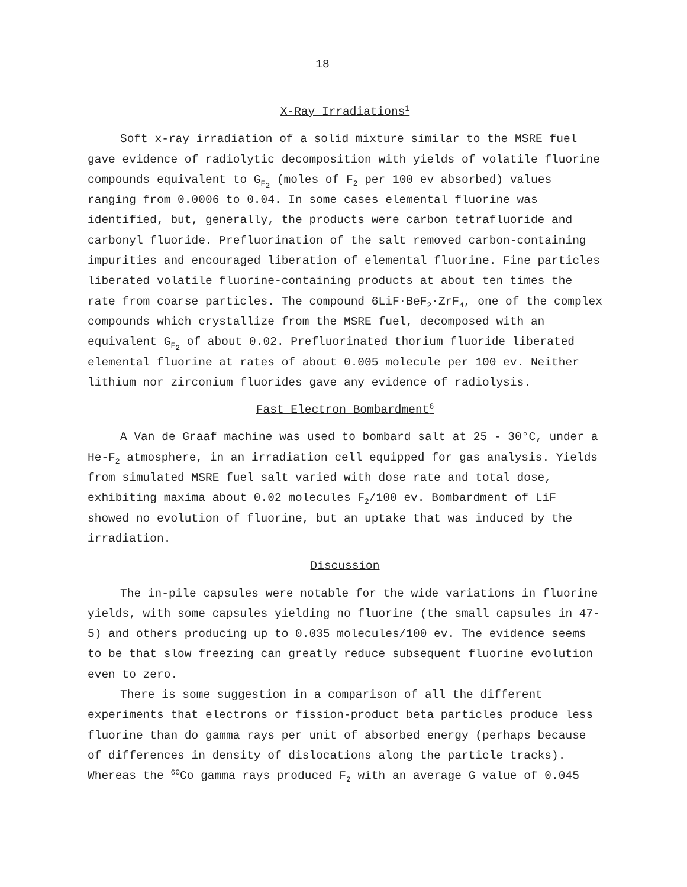18
X-Ray Irradiations<sup>1</sup>
Soft x-ray irradiation of a solid mixture similar to the MSRE fuel gave evidence of radiolytic decomposition with yields of volatile fluorine compounds equivalent to G<sub>F<sub>2</sub></sub> (moles of F<sub>2</sub> per 100 ev absorbed) values ranging from 0.0006 to 0.04. In some cases elemental fluorine was identified, but, generally, the products were carbon tetrafluoride and carbonyl fluoride. Prefluorination of the salt removed carbon-containing impurities and encouraged liberation of elemental fluorine. Fine particles liberated volatile fluorine-containing products at about ten times the rate from coarse particles. The compound 6LiF·BeF<sub>2</sub>·ZrF<sub>4</sub>, one of the complex compounds which crystallize from the MSRE fuel, decomposed with an equivalent G<sub>F<sub>2</sub></sub> of about 0.02. Prefluorinated thorium fluoride liberated elemental fluorine at rates of about 0.005 molecule per 100 ev. Neither lithium nor zirconium fluorides gave any evidence of radiolysis.
Fast Electron Bombardment<sup>6</sup>
A Van de Graaf machine was used to bombard salt at 25 - 30°C, under a He-F<sub>2</sub> atmosphere, in an irradiation cell equipped for gas analysis. Yields from simulated MSRE fuel salt varied with dose rate and total dose, exhibiting maxima about 0.02 molecules F<sub>2</sub>/100 ev. Bombardment of LiF showed no evolution of fluorine, but an uptake that was induced by the irradiation.
Discussion
The in-pile capsules were notable for the wide variations in fluorine yields, with some capsules yielding no fluorine (the small capsules in 47-5) and others producing up to 0.035 molecules/100 ev. The evidence seems to be that slow freezing can greatly reduce subsequent fluorine evolution even to zero.
There is some suggestion in a comparison of all the different experiments that electrons or fission-product beta particles produce less fluorine than do gamma rays per unit of absorbed energy (perhaps because of differences in density of dislocations along the particle tracks). Whereas the <sup>60</sup>Co gamma rays produced F<sub>2</sub> with an average G value of 0.045